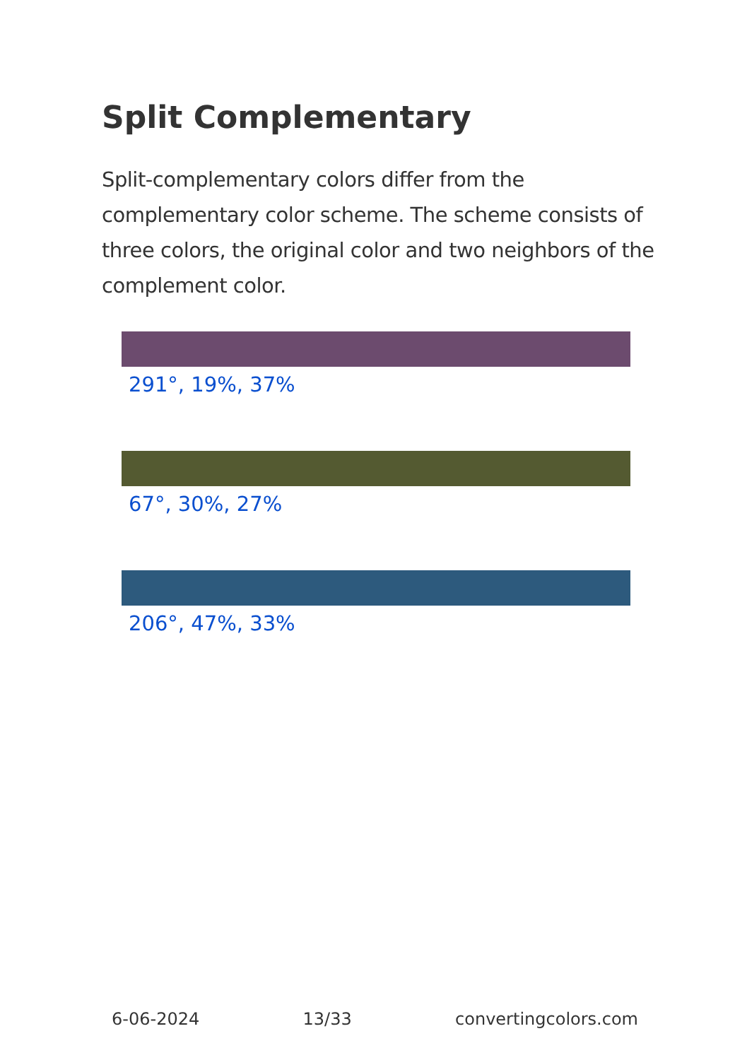Split Complementary
Split-complementary colors differ from the complementary color scheme. The scheme consists of three colors, the original color and two neighbors of the complement color.
291°, 19%, 37%
67°, 30%, 27%
206°, 47%, 33%
6-06-2024 13/33 convertingcolors.com